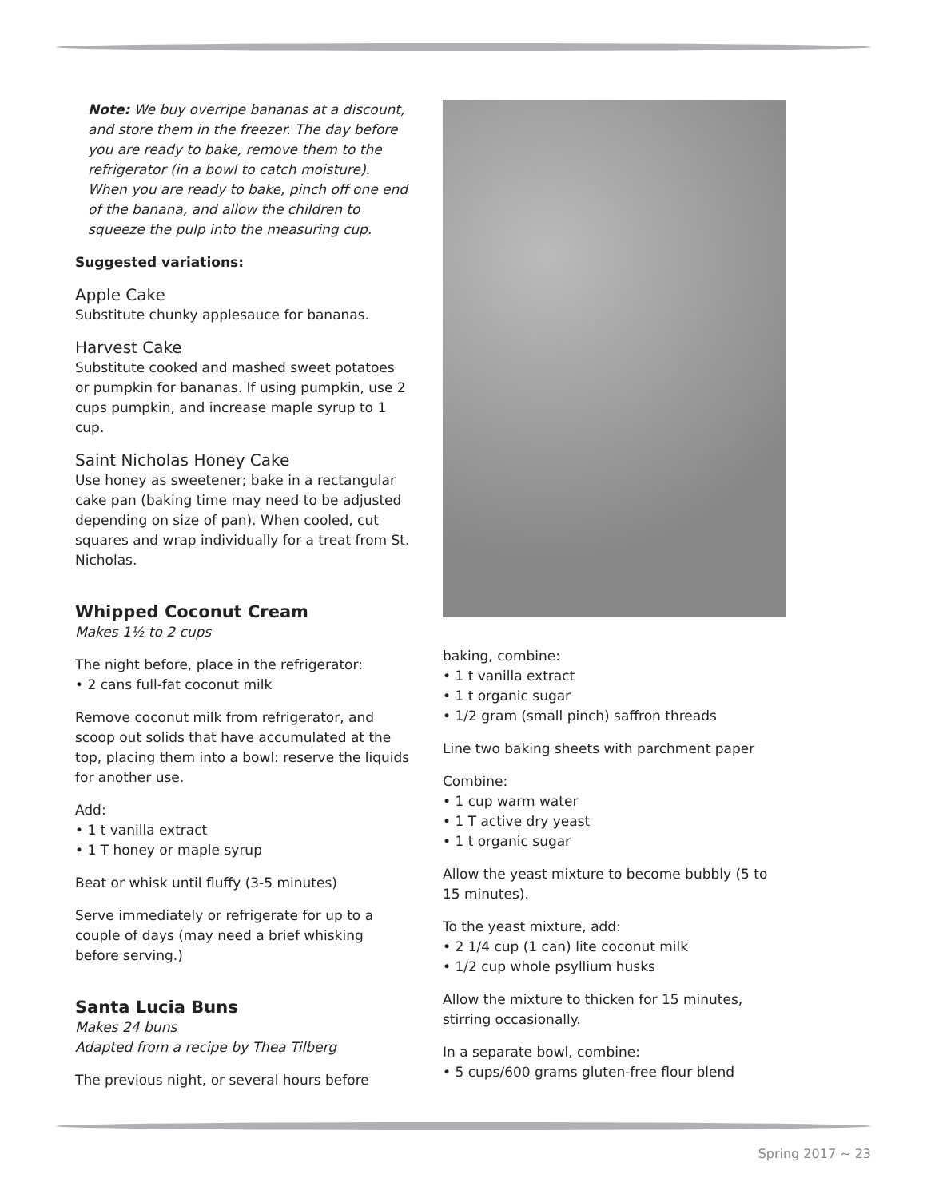Note: We buy overripe bananas at a discount, and store them in the freezer. The day before you are ready to bake, remove them to the refrigerator (in a bowl to catch moisture). When you are ready to bake, pinch off one end of the banana, and allow the children to squeeze the pulp into the measuring cup.
Suggested variations:
Apple Cake
Substitute chunky applesauce for bananas.
Harvest Cake
Substitute cooked and mashed sweet potatoes or pumpkin for bananas. If using pumpkin, use 2 cups pumpkin, and increase maple syrup to 1 cup.
Saint Nicholas Honey Cake
Use honey as sweetener; bake in a rectangular cake pan (baking time may need to be adjusted depending on size of pan). When cooled, cut squares and wrap individually for a treat from St. Nicholas.
Whipped Coconut Cream
Makes 1½ to 2 cups
The night before, place in the refrigerator:
• 2 cans full-fat coconut milk
Remove coconut milk from refrigerator, and scoop out solids that have accumulated at the top, placing them into a bowl: reserve the liquids for another use.
Add:
• 1 t vanilla extract
• 1 T honey or maple syrup
Beat or whisk until fluffy (3-5 minutes)
Serve immediately or refrigerate for up to a couple of days (may need a brief whisking before serving.)
Santa Lucia Buns
Makes 24 buns
Adapted from a recipe by Thea Tilberg
The previous night, or several hours before
baking, combine:
• 1 t vanilla extract
• 1 t organic sugar
• 1/2 gram (small pinch) saffron threads
Line two baking sheets with parchment paper
Combine:
• 1 cup warm water
• 1 T active dry yeast
• 1 t organic sugar
Allow the yeast mixture to become bubbly (5 to 15 minutes).
To the yeast mixture, add:
• 2 1/4 cup (1 can) lite coconut milk
• 1/2 cup whole psyllium husks
Allow the mixture to thicken for 15 minutes, stirring occasionally.
In a separate bowl, combine:
• 5 cups/600 grams gluten-free flour blend
Spring 2017 ~ 23